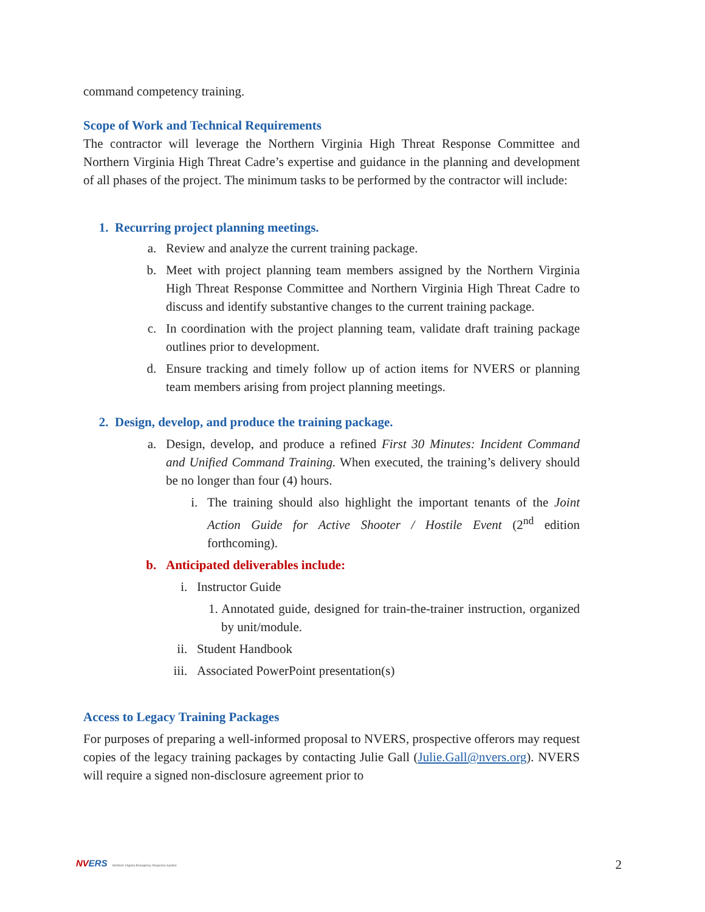command competency training.
Scope of Work and Technical Requirements
The contractor will leverage the Northern Virginia High Threat Response Committee and Northern Virginia High Threat Cadre’s expertise and guidance in the planning and development of all phases of the project. The minimum tasks to be performed by the contractor will include:
1. Recurring project planning meetings.
a. Review and analyze the current training package.
b. Meet with project planning team members assigned by the Northern Virginia High Threat Response Committee and Northern Virginia High Threat Cadre to discuss and identify substantive changes to the current training package.
c. In coordination with the project planning team, validate draft training package outlines prior to development.
d. Ensure tracking and timely follow up of action items for NVERS or planning team members arising from project planning meetings.
2. Design, develop, and produce the training package.
a. Design, develop, and produce a refined First 30 Minutes: Incident Command and Unified Command Training. When executed, the training’s delivery should be no longer than four (4) hours.
i. The training should also highlight the important tenants of the Joint Action Guide for Active Shooter / Hostile Event (2<sup>nd</sup> edition forthcoming).
b. Anticipated deliverables include:
i. Instructor Guide
1. Annotated guide, designed for train-the-trainer instruction, organized by unit/module.
ii. Student Handbook
iii. Associated PowerPoint presentation(s)
Access to Legacy Training Packages
For purposes of preparing a well-informed proposal to NVERS, prospective offerors may request copies of the legacy training packages by contacting Julie Gall (Julie.Gall@nvers.org). NVERS will require a signed non-disclosure agreement prior to
NVERS Northern Virginia Emergency Response System
2